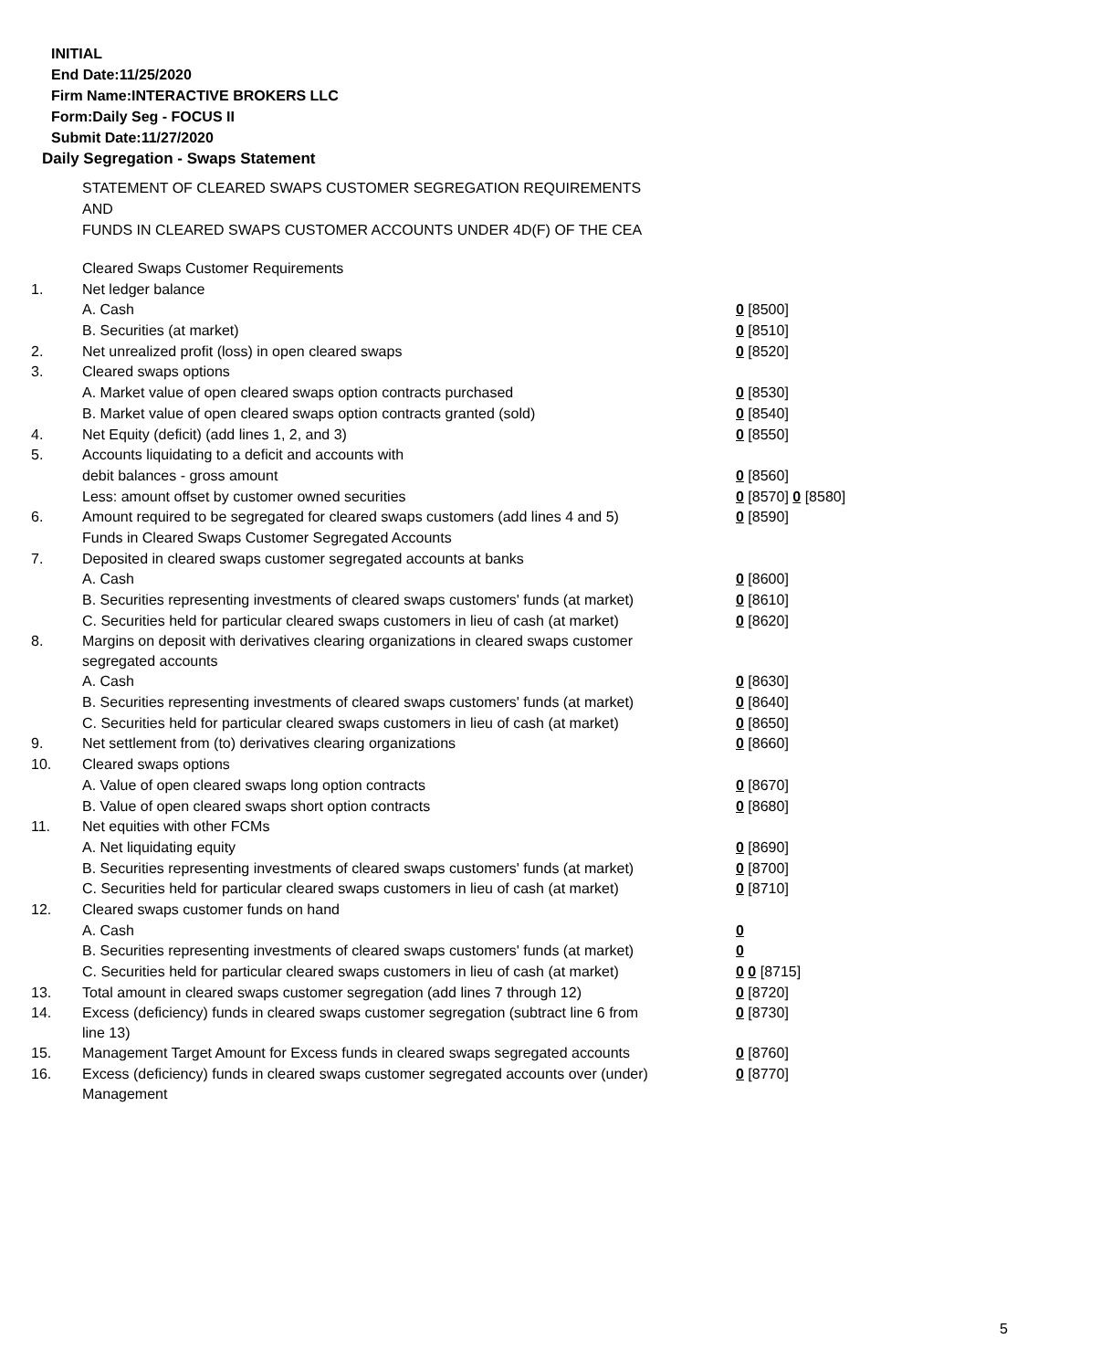INITIAL
End Date:11/25/2020
Firm Name:INTERACTIVE BROKERS LLC
Form:Daily Seg - FOCUS II
Submit Date:11/27/2020
Daily Segregation - Swaps Statement
STATEMENT OF CLEARED SWAPS CUSTOMER SEGREGATION REQUIREMENTS
AND
FUNDS IN CLEARED SWAPS CUSTOMER ACCOUNTS UNDER 4D(F) OF THE CEA
| | Cleared Swaps Customer Requirements | |
| 1. | Net ledger balance | |
| | A. Cash | 0 [8500] |
| | B. Securities (at market) | 0 [8510] |
| 2. | Net unrealized profit (loss) in open cleared swaps | 0 [8520] |
| 3. | Cleared swaps options | |
| | A. Market value of open cleared swaps option contracts purchased | 0 [8530] |
| | B. Market value of open cleared swaps option contracts granted (sold) | 0 [8540] |
| 4. | Net Equity (deficit) (add lines 1, 2, and 3) | 0 [8550] |
| 5. | Accounts liquidating to a deficit and accounts with | |
| | debit balances - gross amount | 0 [8560] |
| | Less: amount offset by customer owned securities | 0 [8570] 0 [8580] |
| 6. | Amount required to be segregated for cleared swaps customers (add lines 4 and 5) | 0 [8590] |
| | Funds in Cleared Swaps Customer Segregated Accounts | |
| 7. | Deposited in cleared swaps customer segregated accounts at banks | |
| | A. Cash | 0 [8600] |
| | B. Securities representing investments of cleared swaps customers' funds (at market) | 0 [8610] |
| | C. Securities held for particular cleared swaps customers in lieu of cash (at market) | 0 [8620] |
| 8. | Margins on deposit with derivatives clearing organizations in cleared swaps customer segregated accounts | |
| | A. Cash | 0 [8630] |
| | B. Securities representing investments of cleared swaps customers' funds (at market) | 0 [8640] |
| | C. Securities held for particular cleared swaps customers in lieu of cash (at market) | 0 [8650] |
| 9. | Net settlement from (to) derivatives clearing organizations | 0 [8660] |
| 10. | Cleared swaps options | |
| | A. Value of open cleared swaps long option contracts | 0 [8670] |
| | B. Value of open cleared swaps short option contracts | 0 [8680] |
| 11. | Net equities with other FCMs | |
| | A. Net liquidating equity | 0 [8690] |
| | B. Securities representing investments of cleared swaps customers' funds (at market) | 0 [8700] |
| | C. Securities held for particular cleared swaps customers in lieu of cash (at market) | 0 [8710] |
| 12. | Cleared swaps customer funds on hand | |
| | A. Cash | 0 |
| | B. Securities representing investments of cleared swaps customers' funds (at market) | 0 |
| | C. Securities held for particular cleared swaps customers in lieu of cash (at market) | 0 0 [8715] |
| 13. | Total amount in cleared swaps customer segregation (add lines 7 through 12) | 0 [8720] |
| 14. | Excess (deficiency) funds in cleared swaps customer segregation (subtract line 6 from line 13) | 0 [8730] |
| 15. | Management Target Amount for Excess funds in cleared swaps segregated accounts | 0 [8760] |
| 16. | Excess (deficiency) funds in cleared swaps customer segregated accounts over (under) Management | 0 [8770] |
5